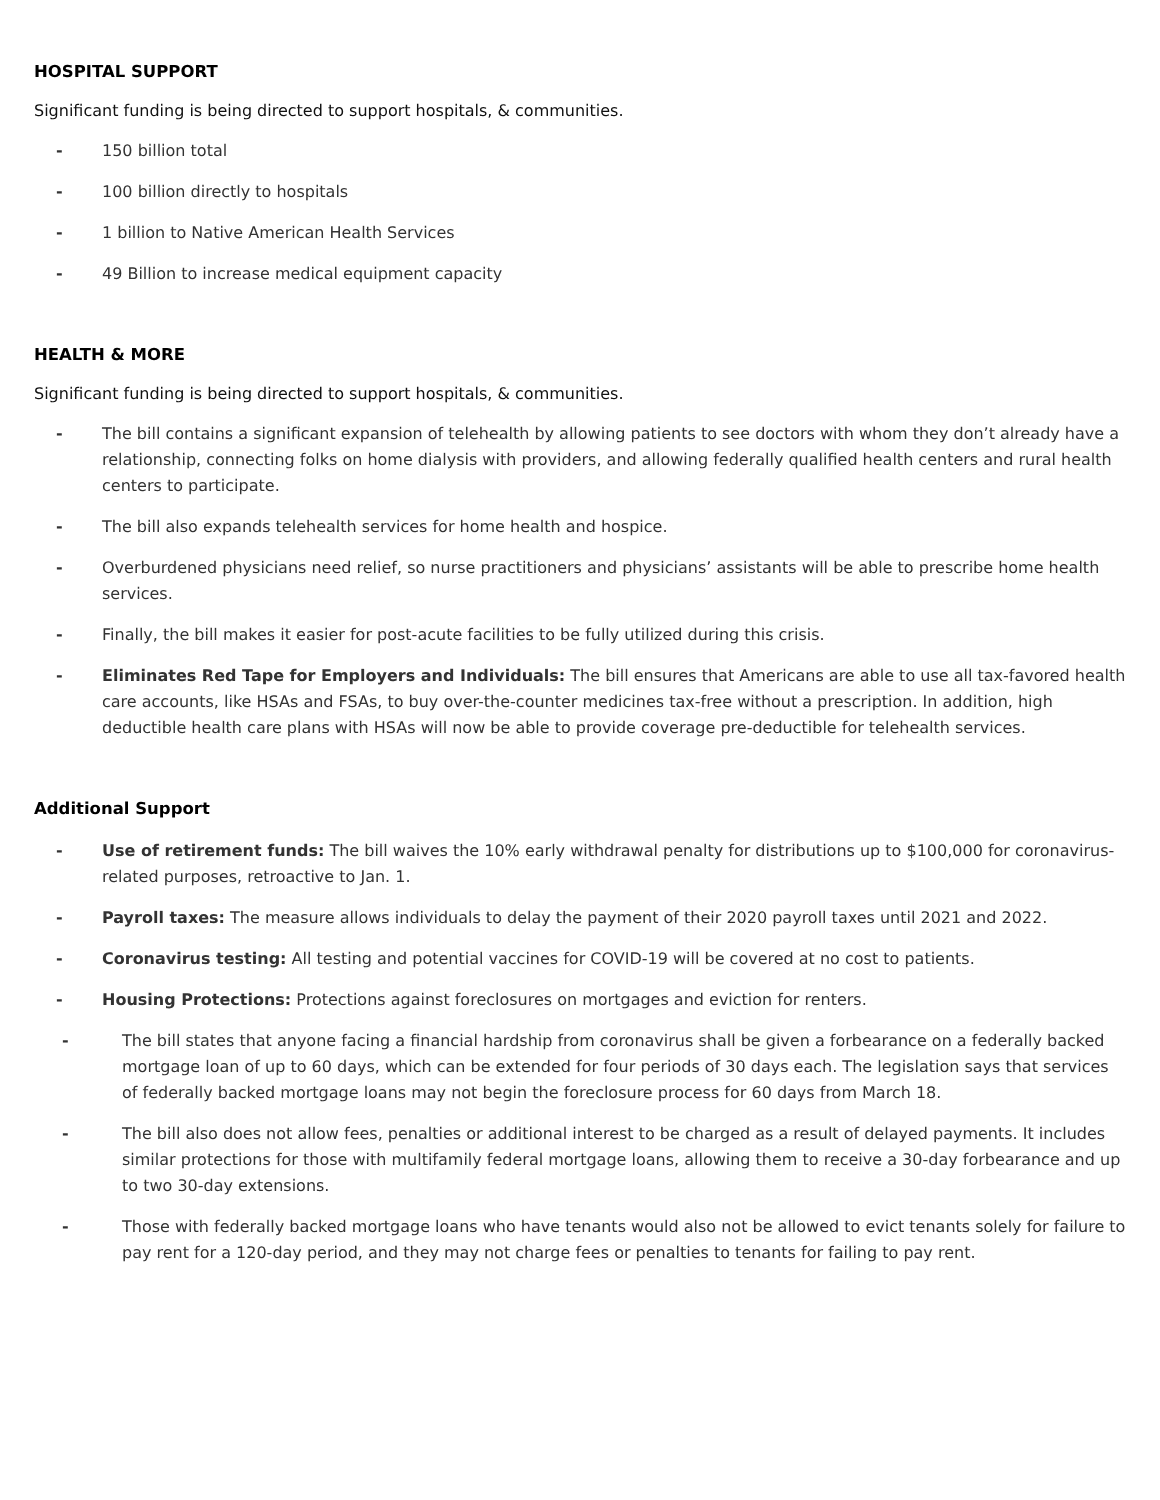HOSPITAL SUPPORT
Significant funding is being directed to support hospitals, & communities.
- 150 billion total
- 100 billion directly to hospitals
- 1 billion to Native American Health Services
- 49 Billion to increase medical equipment capacity
HEALTH & MORE
Significant funding is being directed to support hospitals, & communities.
- The bill contains a significant expansion of telehealth by allowing patients to see doctors with whom they don’t already have a relationship, connecting folks on home dialysis with providers, and allowing federally qualified health centers and rural health centers to participate.
- The bill also expands telehealth services for home health and hospice.
- Overburdened physicians need relief, so nurse practitioners and physicians’ assistants will be able to prescribe home health services.
- Finally, the bill makes it easier for post-acute facilities to be fully utilized during this crisis.
- Eliminates Red Tape for Employers and Individuals: The bill ensures that Americans are able to use all tax-favored health care accounts, like HSAs and FSAs, to buy over-the-counter medicines tax-free without a prescription. In addition, high deductible health care plans with HSAs will now be able to provide coverage pre-deductible for telehealth services.
Additional Support
- Use of retirement funds: The bill waives the 10% early withdrawal penalty for distributions up to $100,000 for coronavirus-related purposes, retroactive to Jan. 1.
- Payroll taxes: The measure allows individuals to delay the payment of their 2020 payroll taxes until 2021 and 2022.
- Coronavirus testing: All testing and potential vaccines for COVID-19 will be covered at no cost to patients.
- Housing Protections: Protections against foreclosures on mortgages and eviction for renters.
- The bill states that anyone facing a financial hardship from coronavirus shall be given a forbearance on a federally backed mortgage loan of up to 60 days, which can be extended for four periods of 30 days each. The legislation says that services of federally backed mortgage loans may not begin the foreclosure process for 60 days from March 18.
- The bill also does not allow fees, penalties or additional interest to be charged as a result of delayed payments. It includes similar protections for those with multifamily federal mortgage loans, allowing them to receive a 30-day forbearance and up to two 30-day extensions.
- Those with federally backed mortgage loans who have tenants would also not be allowed to evict tenants solely for failure to pay rent for a 120-day period, and they may not charge fees or penalties to tenants for failing to pay rent.